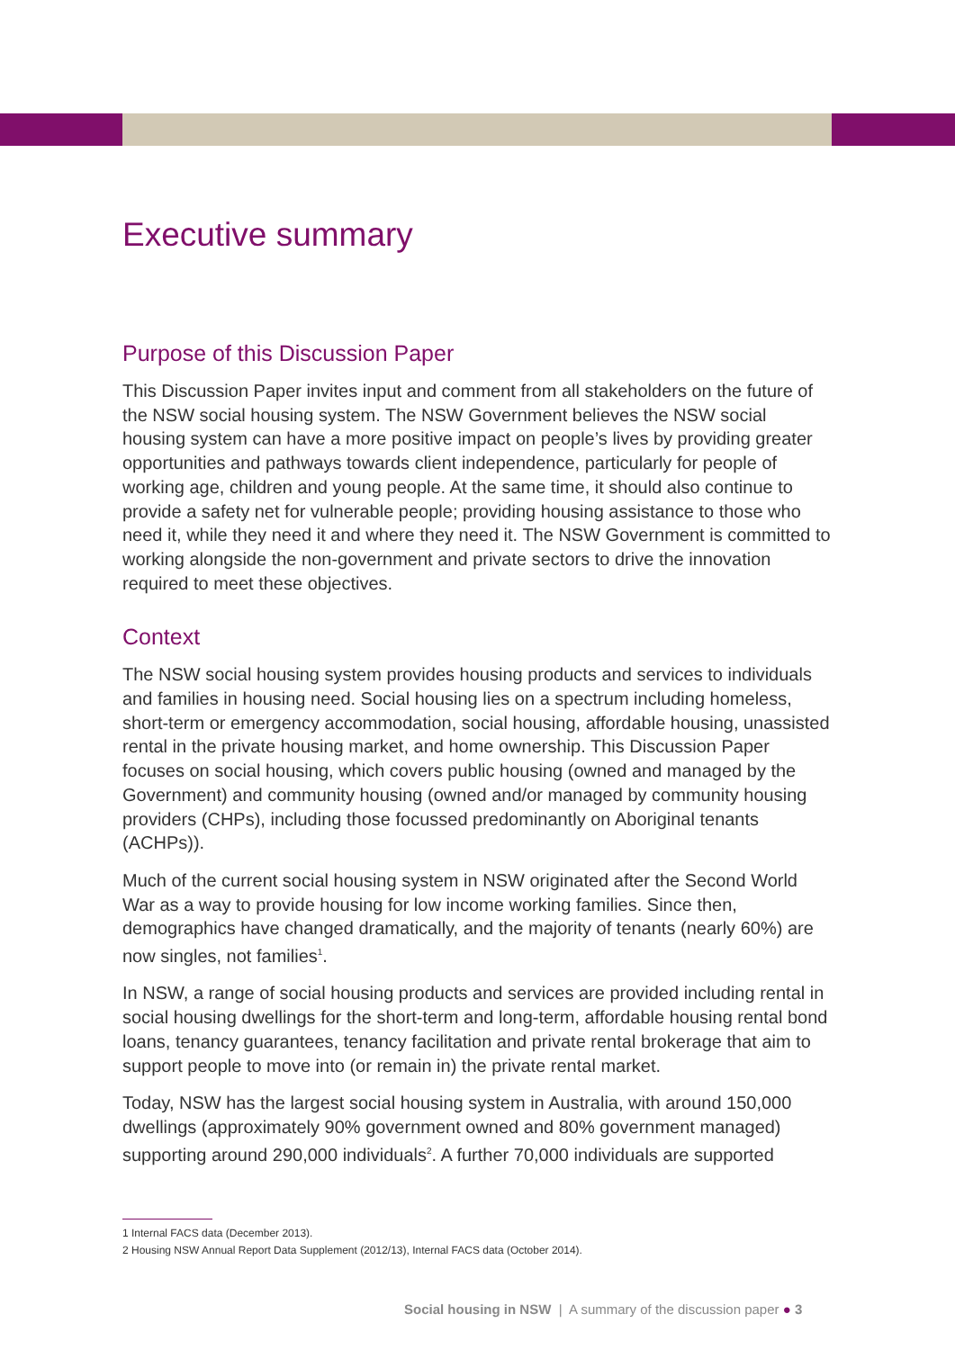Executive summary
Purpose of this Discussion Paper
This Discussion Paper invites input and comment from all stakeholders on the future of the NSW social housing system. The NSW Government believes the NSW social housing system can have a more positive impact on people’s lives by providing greater opportunities and pathways towards client independence, particularly for people of working age, children and young people. At the same time, it should also continue to provide a safety net for vulnerable people; providing housing assistance to those who need it, while they need it and where they need it. The NSW Government is committed to working alongside the non-government and private sectors to drive the innovation required to meet these objectives.
Context
The NSW social housing system provides housing products and services to individuals and families in housing need. Social housing lies on a spectrum including homeless, short-term or emergency accommodation, social housing, affordable housing, unassisted rental in the private housing market, and home ownership. This Discussion Paper focuses on social housing, which covers public housing (owned and managed by the Government) and community housing (owned and/or managed by community housing providers (CHPs), including those focussed predominantly on Aboriginal tenants (ACHPs)).
Much of the current social housing system in NSW originated after the Second World War as a way to provide housing for low income working families. Since then, demographics have changed dramatically, and the majority of tenants (nearly 60%) are now singles, not families<sup>1</sup>.
In NSW, a range of social housing products and services are provided including rental in social housing dwellings for the short-term and long-term, affordable housing rental bond loans, tenancy guarantees, tenancy facilitation and private rental brokerage that aim to support people to move into (or remain in) the private rental market.
Today, NSW has the largest social housing system in Australia, with around 150,000 dwellings (approximately 90% government owned and 80% government managed) supporting around 290,000 individuals<sup>2</sup>. A further 70,000 individuals are supported
1 Internal FACS data (December 2013).
2 Housing NSW Annual Report Data Supplement (2012/13), Internal FACS data (October 2014).
Social housing in NSW | A summary of the discussion paper ● 3